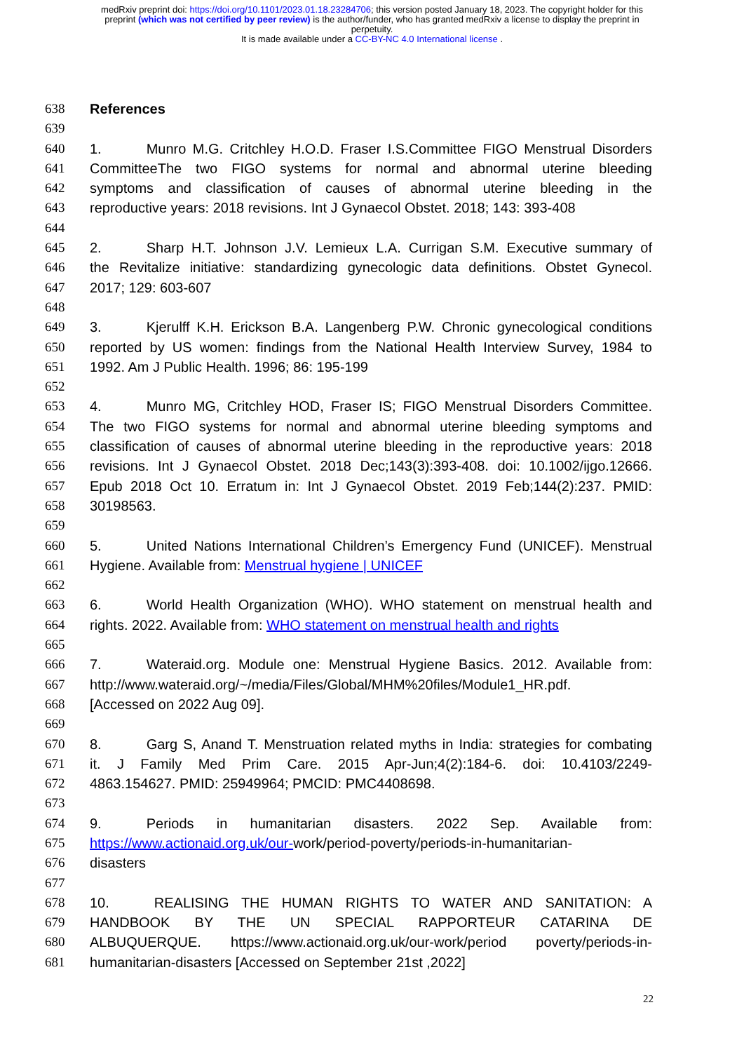medRxiv preprint doi: https://doi.org/10.1101/2023.01.18.23284706; this version posted January 18, 2023. The copyright holder for this
preprint (which was not certified by peer review) is the author/funder, who has granted medRxiv a license to display the preprint in
perpetuity.
It is made available under a CC-BY-NC 4.0 International license .
638 References
639
640 1. Munro M.G. Critchley H.O.D. Fraser I.S.Committee FIGO Menstrual Disorders
641 CommitteeThe two FIGO systems for normal and abnormal uterine bleeding
642 symptoms and classification of causes of abnormal uterine bleeding in the
643 reproductive years: 2018 revisions. Int J Gynaecol Obstet. 2018; 143: 393-408
644
645 2. Sharp H.T. Johnson J.V. Lemieux L.A. Currigan S.M. Executive summary of
646 the Revitalize initiative: standardizing gynecologic data definitions. Obstet Gynecol.
647 2017; 129: 603-607
648
649 3. Kjerulff K.H. Erickson B.A. Langenberg P.W. Chronic gynecological conditions
650 reported by US women: findings from the National Health Interview Survey, 1984 to
651 1992. Am J Public Health. 1996; 86: 195-199
652
653 4. Munro MG, Critchley HOD, Fraser IS; FIGO Menstrual Disorders Committee.
654 The two FIGO systems for normal and abnormal uterine bleeding symptoms and
655 classification of causes of abnormal uterine bleeding in the reproductive years: 2018
656 revisions. Int J Gynaecol Obstet. 2018 Dec;143(3):393-408. doi: 10.1002/ijgo.12666.
657 Epub 2018 Oct 10. Erratum in: Int J Gynaecol Obstet. 2019 Feb;144(2):237. PMID:
658 30198563.
659
660 5. United Nations International Children’s Emergency Fund (UNICEF). Menstrual
661 Hygiene. Available from: Menstrual hygiene | UNICEF
662
663 6. World Health Organization (WHO). WHO statement on menstrual health and
664 rights. 2022. Available from: WHO statement on menstrual health and rights
665
666 7. Wateraid.org. Module one: Menstrual Hygiene Basics. 2012. Available from:
667 http://www.wateraid.org/~/media/Files/Global/MHM%20files/Module1_HR.pdf.
668 [Accessed on 2022 Aug 09].
669
670 8. Garg S, Anand T. Menstruation related myths in India: strategies for combating
671 it. J Family Med Prim Care. 2015 Apr-Jun;4(2):184-6. doi: 10.4103/2249-
672 4863.154627. PMID: 25949964; PMCID: PMC4408698.
673
674 9. Periods in humanitarian disasters. 2022 Sep. Available from:
675 https://www.actionaid.org.uk/our-work/period-poverty/periods-in-humanitarian-
676 disasters
677
678 10. REALISING THE HUMAN RIGHTS TO WATER AND SANITATION: A
679 HANDBOOK BY THE UN SPECIAL RAPPORTEUR CATARINA DE
680 ALBUQUERQUE. https://www.actionaid.org.uk/our-work/period poverty/periods-in-
681 humanitarian-disasters [Accessed on September 21st ,2022]
22